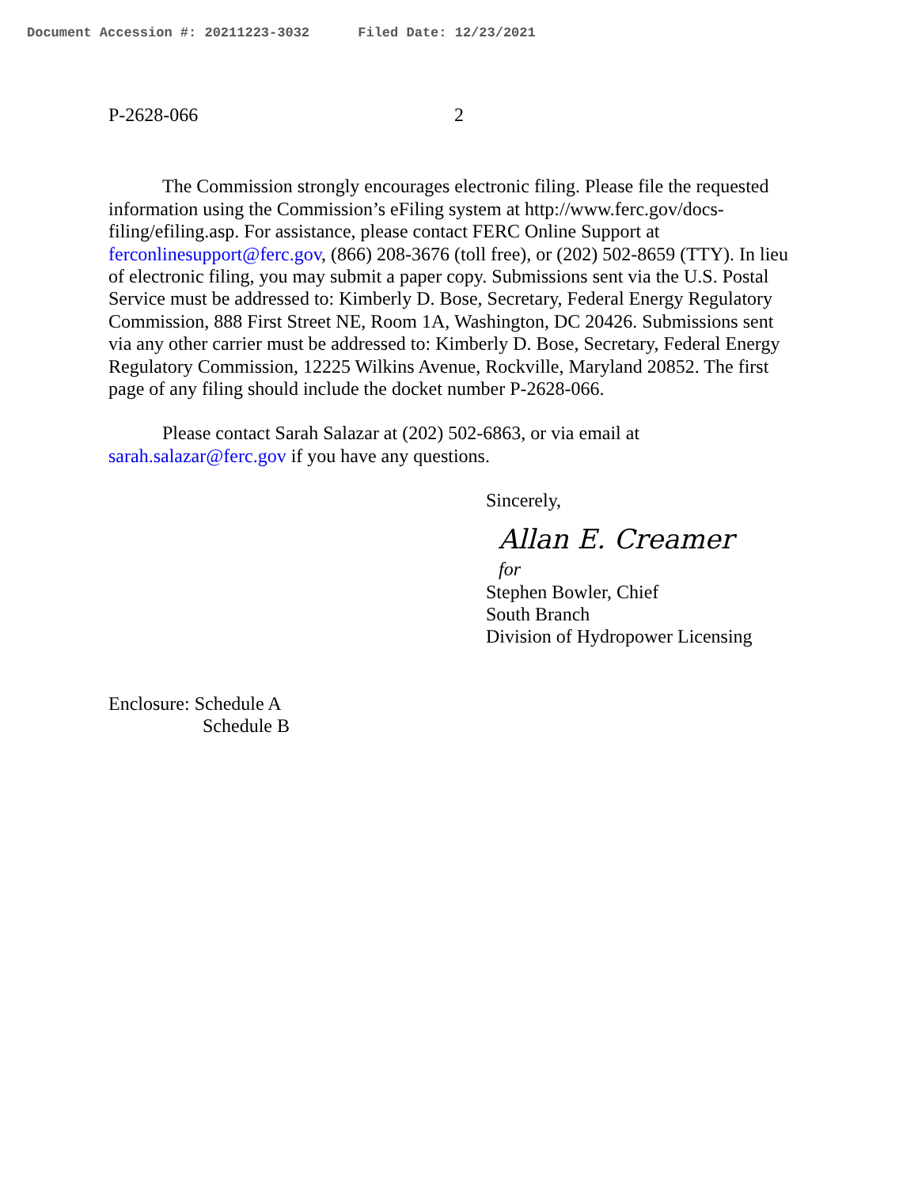Document Accession #: 20211223-3032 Filed Date: 12/23/2021
P-2628-066 2
The Commission strongly encourages electronic filing. Please file the requested information using the Commission’s eFiling system at http://www.ferc.gov/docs-filing/efiling.asp. For assistance, please contact FERC Online Support at ferconlinesupport@ferc.gov, (866) 208-3676 (toll free), or (202) 502-8659 (TTY). In lieu of electronic filing, you may submit a paper copy. Submissions sent via the U.S. Postal Service must be addressed to: Kimberly D. Bose, Secretary, Federal Energy Regulatory Commission, 888 First Street NE, Room 1A, Washington, DC 20426. Submissions sent via any other carrier must be addressed to: Kimberly D. Bose, Secretary, Federal Energy Regulatory Commission, 12225 Wilkins Avenue, Rockville, Maryland 20852. The first page of any filing should include the docket number P-2628-066.
Please contact Sarah Salazar at (202) 502-6863, or via email at sarah.salazar@ferc.gov if you have any questions.
Sincerely,
Allan E. Creamer
for
Stephen Bowler, Chief
South Branch
Division of Hydropower Licensing
Enclosure: Schedule A
Schedule B